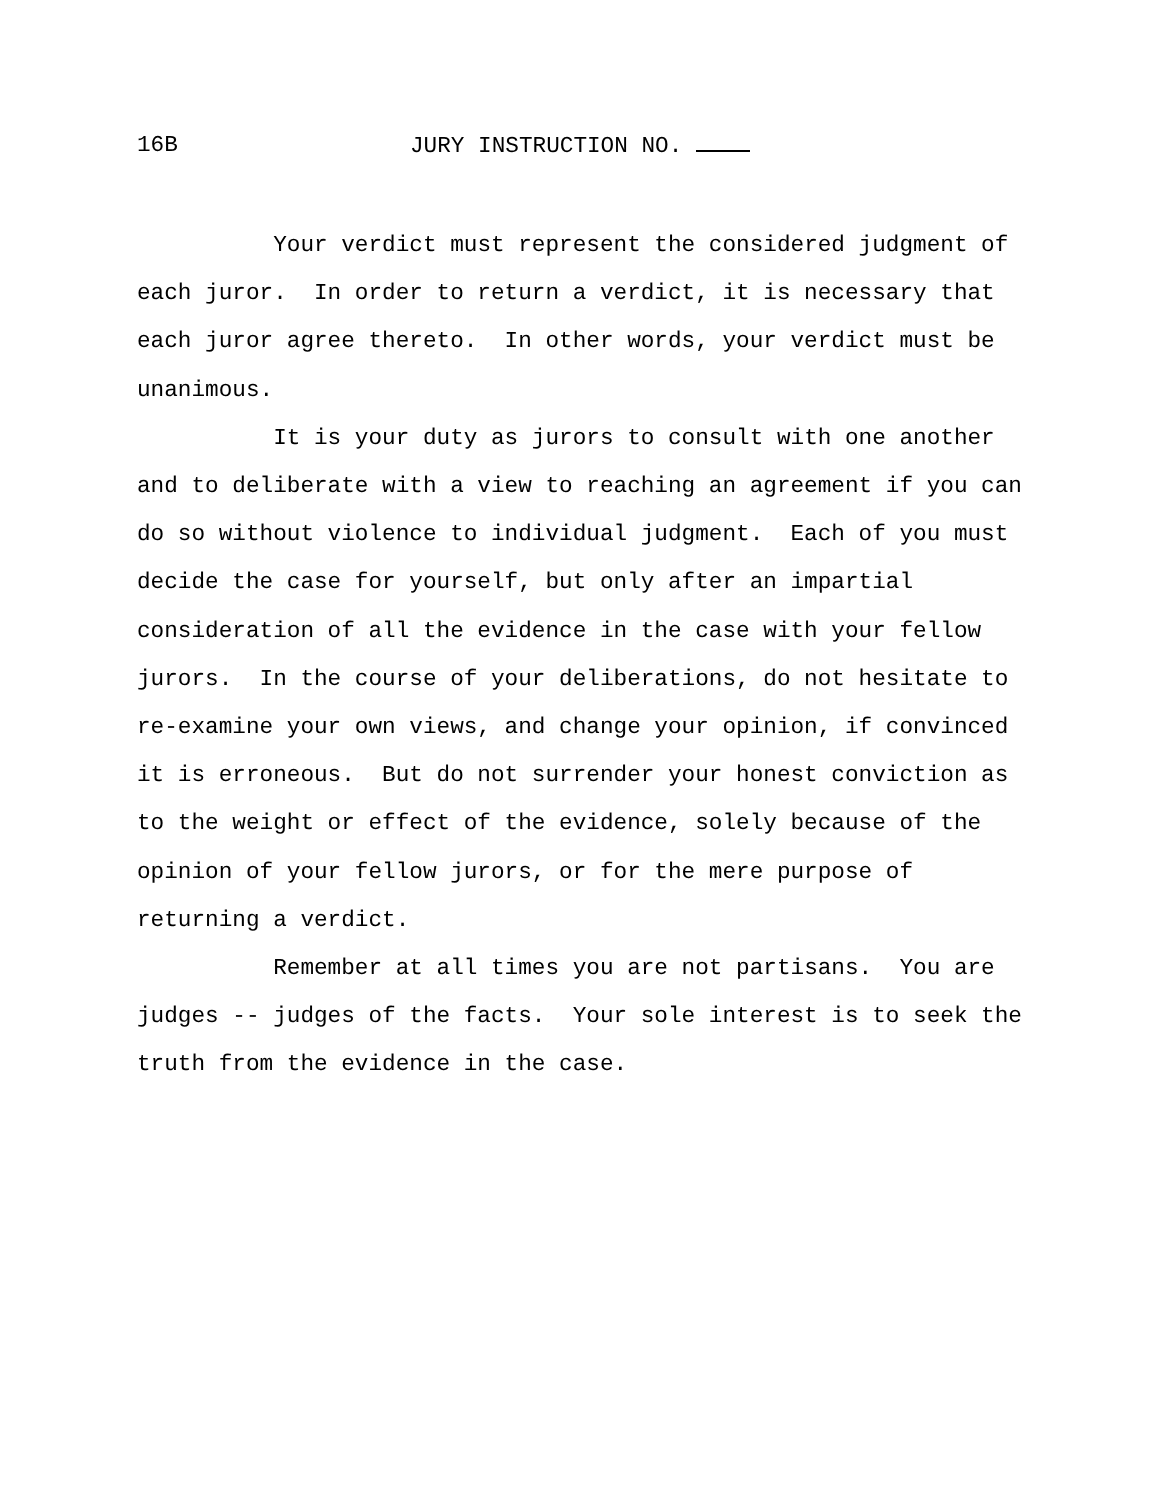16B JURY INSTRUCTION NO.
Your verdict must represent the considered judgment of each juror. In order to return a verdict, it is necessary that each juror agree thereto. In other words, your verdict must be unanimous.
It is your duty as jurors to consult with one another and to deliberate with a view to reaching an agreement if you can do so without violence to individual judgment. Each of you must decide the case for yourself, but only after an impartial consideration of all the evidence in the case with your fellow jurors. In the course of your deliberations, do not hesitate to re-examine your own views, and change your opinion, if convinced it is erroneous. But do not surrender your honest conviction as to the weight or effect of the evidence, solely because of the opinion of your fellow jurors, or for the mere purpose of returning a verdict.
Remember at all times you are not partisans. You are judges -- judges of the facts. Your sole interest is to seek the truth from the evidence in the case.